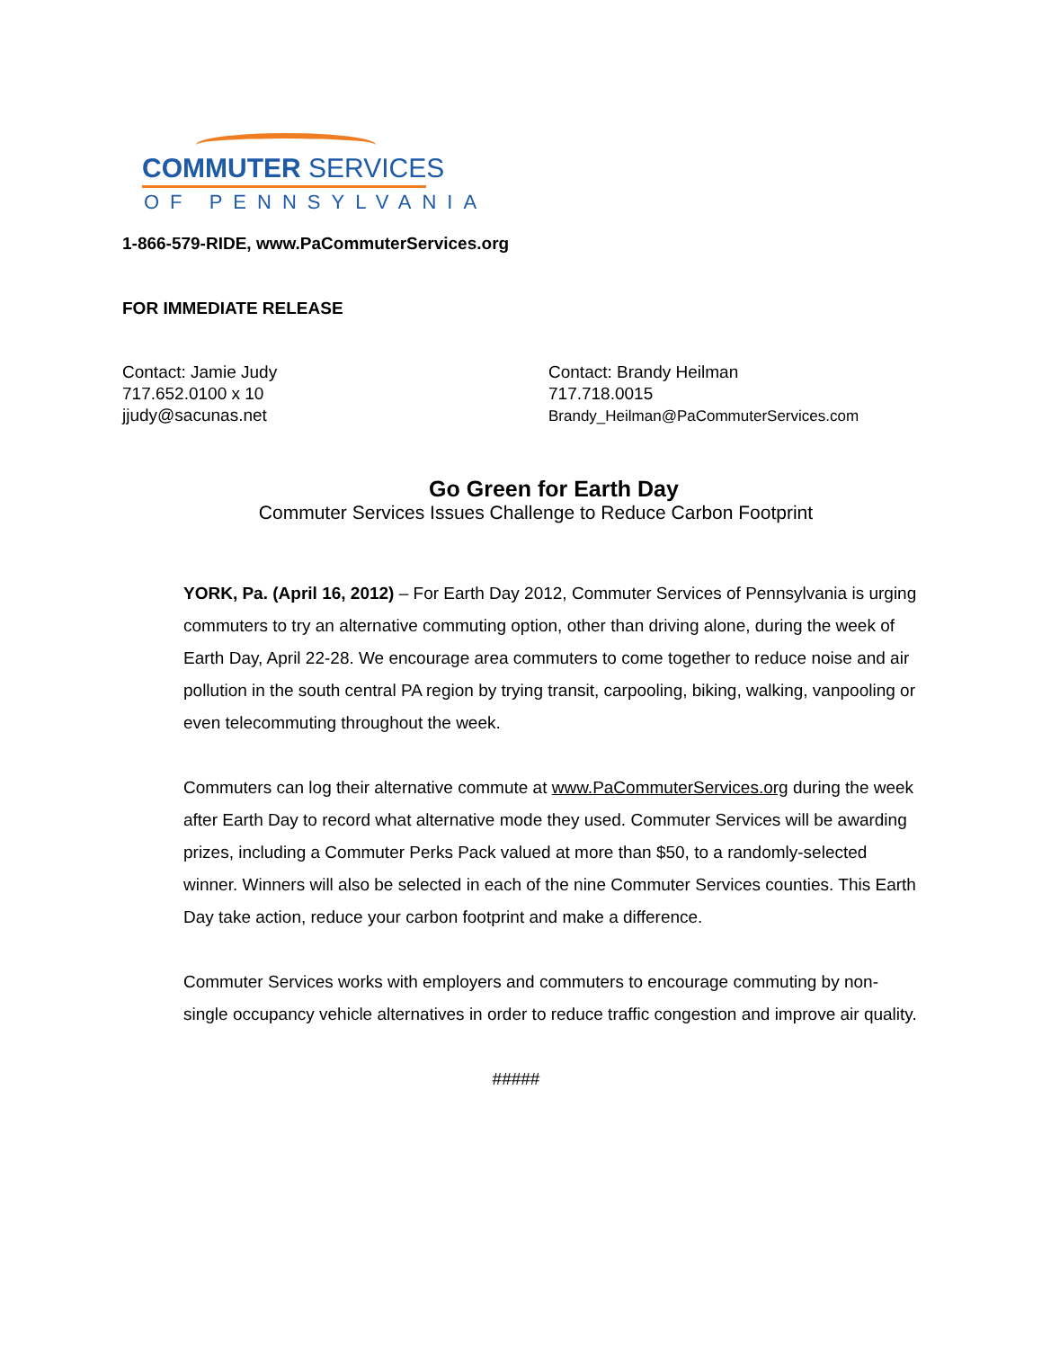COMMUTER SERVICES
OF PENNSYLVANIA
1-866-579-RIDE, www.PaCommuterServices.org
FOR IMMEDIATE RELEASE
Contact: Jamie Judy
717.652.0100 x 10
jjudy@sacunas.net
Contact: Brandy Heilman
717.718.0015
Brandy_Heilman@PaCommuterServices.com
Go Green for Earth Day
Commuter Services Issues Challenge to Reduce Carbon Footprint
YORK, Pa. (April 16, 2012) – For Earth Day 2012, Commuter Services of Pennsylvania is urging commuters to try an alternative commuting option, other than driving alone, during the week of Earth Day, April 22-28. We encourage area commuters to come together to reduce noise and air pollution in the south central PA region by trying transit, carpooling, biking, walking, vanpooling or even telecommuting throughout the week.
Commuters can log their alternative commute at www.PaCommuterServices.org during the week after Earth Day to record what alternative mode they used. Commuter Services will be awarding prizes, including a Commuter Perks Pack valued at more than $50, to a randomly-selected winner. Winners will also be selected in each of the nine Commuter Services counties. This Earth Day take action, reduce your carbon footprint and make a difference.
Commuter Services works with employers and commuters to encourage commuting by non-single occupancy vehicle alternatives in order to reduce traffic congestion and improve air quality.
#####